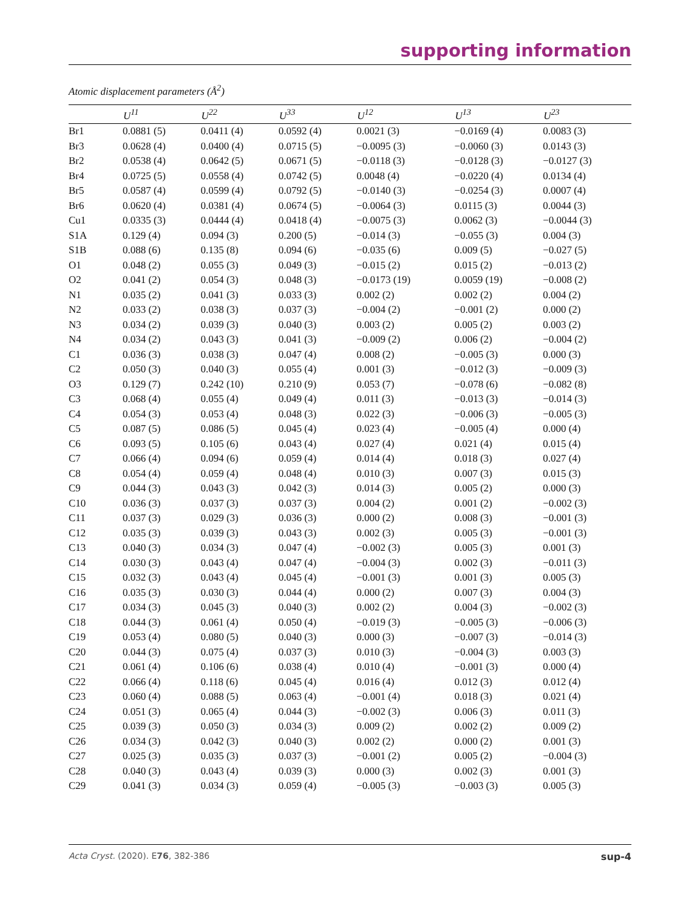supporting information
Atomic displacement parameters (Å<sup>2</sup>)
| | U<sup>11</sup> | U<sup>22</sup> | U<sup>33</sup> | U<sup>12</sup> | U<sup>13</sup> | U<sup>23</sup> |
| --- | --- | --- | --- | --- | --- | --- |
| Br1 | 0.0881 (5) | 0.0411 (4) | 0.0592 (4) | 0.0021 (3) | −0.0169 (4) | 0.0083 (3) |
| Br3 | 0.0628 (4) | 0.0400 (4) | 0.0715 (5) | −0.0095 (3) | −0.0060 (3) | 0.0143 (3) |
| Br2 | 0.0538 (4) | 0.0642 (5) | 0.0671 (5) | −0.0118 (3) | −0.0128 (3) | −0.0127 (3) |
| Br4 | 0.0725 (5) | 0.0558 (4) | 0.0742 (5) | 0.0048 (4) | −0.0220 (4) | 0.0134 (4) |
| Br5 | 0.0587 (4) | 0.0599 (4) | 0.0792 (5) | −0.0140 (3) | −0.0254 (3) | 0.0007 (4) |
| Br6 | 0.0620 (4) | 0.0381 (4) | 0.0674 (5) | −0.0064 (3) | 0.0115 (3) | 0.0044 (3) |
| Cu1 | 0.0335 (3) | 0.0444 (4) | 0.0418 (4) | −0.0075 (3) | 0.0062 (3) | −0.0044 (3) |
| S1A | 0.129 (4) | 0.094 (3) | 0.200 (5) | −0.014 (3) | −0.055 (3) | 0.004 (3) |
| S1B | 0.088 (6) | 0.135 (8) | 0.094 (6) | −0.035 (6) | 0.009 (5) | −0.027 (5) |
| O1 | 0.048 (2) | 0.055 (3) | 0.049 (3) | −0.015 (2) | 0.015 (2) | −0.013 (2) |
| O2 | 0.041 (2) | 0.054 (3) | 0.048 (3) | −0.0173 (19) | 0.0059 (19) | −0.008 (2) |
| N1 | 0.035 (2) | 0.041 (3) | 0.033 (3) | 0.002 (2) | 0.002 (2) | 0.004 (2) |
| N2 | 0.033 (2) | 0.038 (3) | 0.037 (3) | −0.004 (2) | −0.001 (2) | 0.000 (2) |
| N3 | 0.034 (2) | 0.039 (3) | 0.040 (3) | 0.003 (2) | 0.005 (2) | 0.003 (2) |
| N4 | 0.034 (2) | 0.043 (3) | 0.041 (3) | −0.009 (2) | 0.006 (2) | −0.004 (2) |
| C1 | 0.036 (3) | 0.038 (3) | 0.047 (4) | 0.008 (2) | −0.005 (3) | 0.000 (3) |
| C2 | 0.050 (3) | 0.040 (3) | 0.055 (4) | 0.001 (3) | −0.012 (3) | −0.009 (3) |
| O3 | 0.129 (7) | 0.242 (10) | 0.210 (9) | 0.053 (7) | −0.078 (6) | −0.082 (8) |
| C3 | 0.068 (4) | 0.055 (4) | 0.049 (4) | 0.011 (3) | −0.013 (3) | −0.014 (3) |
| C4 | 0.054 (3) | 0.053 (4) | 0.048 (3) | 0.022 (3) | −0.006 (3) | −0.005 (3) |
| C5 | 0.087 (5) | 0.086 (5) | 0.045 (4) | 0.023 (4) | −0.005 (4) | 0.000 (4) |
| C6 | 0.093 (5) | 0.105 (6) | 0.043 (4) | 0.027 (4) | 0.021 (4) | 0.015 (4) |
| C7 | 0.066 (4) | 0.094 (6) | 0.059 (4) | 0.014 (4) | 0.018 (3) | 0.027 (4) |
| C8 | 0.054 (4) | 0.059 (4) | 0.048 (4) | 0.010 (3) | 0.007 (3) | 0.015 (3) |
| C9 | 0.044 (3) | 0.043 (3) | 0.042 (3) | 0.014 (3) | 0.005 (2) | 0.000 (3) |
| C10 | 0.036 (3) | 0.037 (3) | 0.037 (3) | 0.004 (2) | 0.001 (2) | −0.002 (3) |
| C11 | 0.037 (3) | 0.029 (3) | 0.036 (3) | 0.000 (2) | 0.008 (3) | −0.001 (3) |
| C12 | 0.035 (3) | 0.039 (3) | 0.043 (3) | 0.002 (3) | 0.005 (3) | −0.001 (3) |
| C13 | 0.040 (3) | 0.034 (3) | 0.047 (4) | −0.002 (3) | 0.005 (3) | 0.001 (3) |
| C14 | 0.030 (3) | 0.043 (4) | 0.047 (4) | −0.004 (3) | 0.002 (3) | −0.011 (3) |
| C15 | 0.032 (3) | 0.043 (4) | 0.045 (4) | −0.001 (3) | 0.001 (3) | 0.005 (3) |
| C16 | 0.035 (3) | 0.030 (3) | 0.044 (4) | 0.000 (2) | 0.007 (3) | 0.004 (3) |
| C17 | 0.034 (3) | 0.045 (3) | 0.040 (3) | 0.002 (2) | 0.004 (3) | −0.002 (3) |
| C18 | 0.044 (3) | 0.061 (4) | 0.050 (4) | −0.019 (3) | −0.005 (3) | −0.006 (3) |
| C19 | 0.053 (4) | 0.080 (5) | 0.040 (3) | 0.000 (3) | −0.007 (3) | −0.014 (3) |
| C20 | 0.044 (3) | 0.075 (4) | 0.037 (3) | 0.010 (3) | −0.004 (3) | 0.003 (3) |
| C21 | 0.061 (4) | 0.106 (6) | 0.038 (4) | 0.010 (4) | −0.001 (3) | 0.000 (4) |
| C22 | 0.066 (4) | 0.118 (6) | 0.045 (4) | 0.016 (4) | 0.012 (3) | 0.012 (4) |
| C23 | 0.060 (4) | 0.088 (5) | 0.063 (4) | −0.001 (4) | 0.018 (3) | 0.021 (4) |
| C24 | 0.051 (3) | 0.065 (4) | 0.044 (3) | −0.002 (3) | 0.006 (3) | 0.011 (3) |
| C25 | 0.039 (3) | 0.050 (3) | 0.034 (3) | 0.009 (2) | 0.002 (2) | 0.009 (2) |
| C26 | 0.034 (3) | 0.042 (3) | 0.040 (3) | 0.002 (2) | 0.000 (2) | 0.001 (3) |
| C27 | 0.025 (3) | 0.035 (3) | 0.037 (3) | −0.001 (2) | 0.005 (2) | −0.004 (3) |
| C28 | 0.040 (3) | 0.043 (4) | 0.039 (3) | 0.000 (3) | 0.002 (3) | 0.001 (3) |
| C29 | 0.041 (3) | 0.034 (3) | 0.059 (4) | −0.005 (3) | −0.003 (3) | 0.005 (3) |
Acta Cryst. (2020). E76, 382-386 sup-4